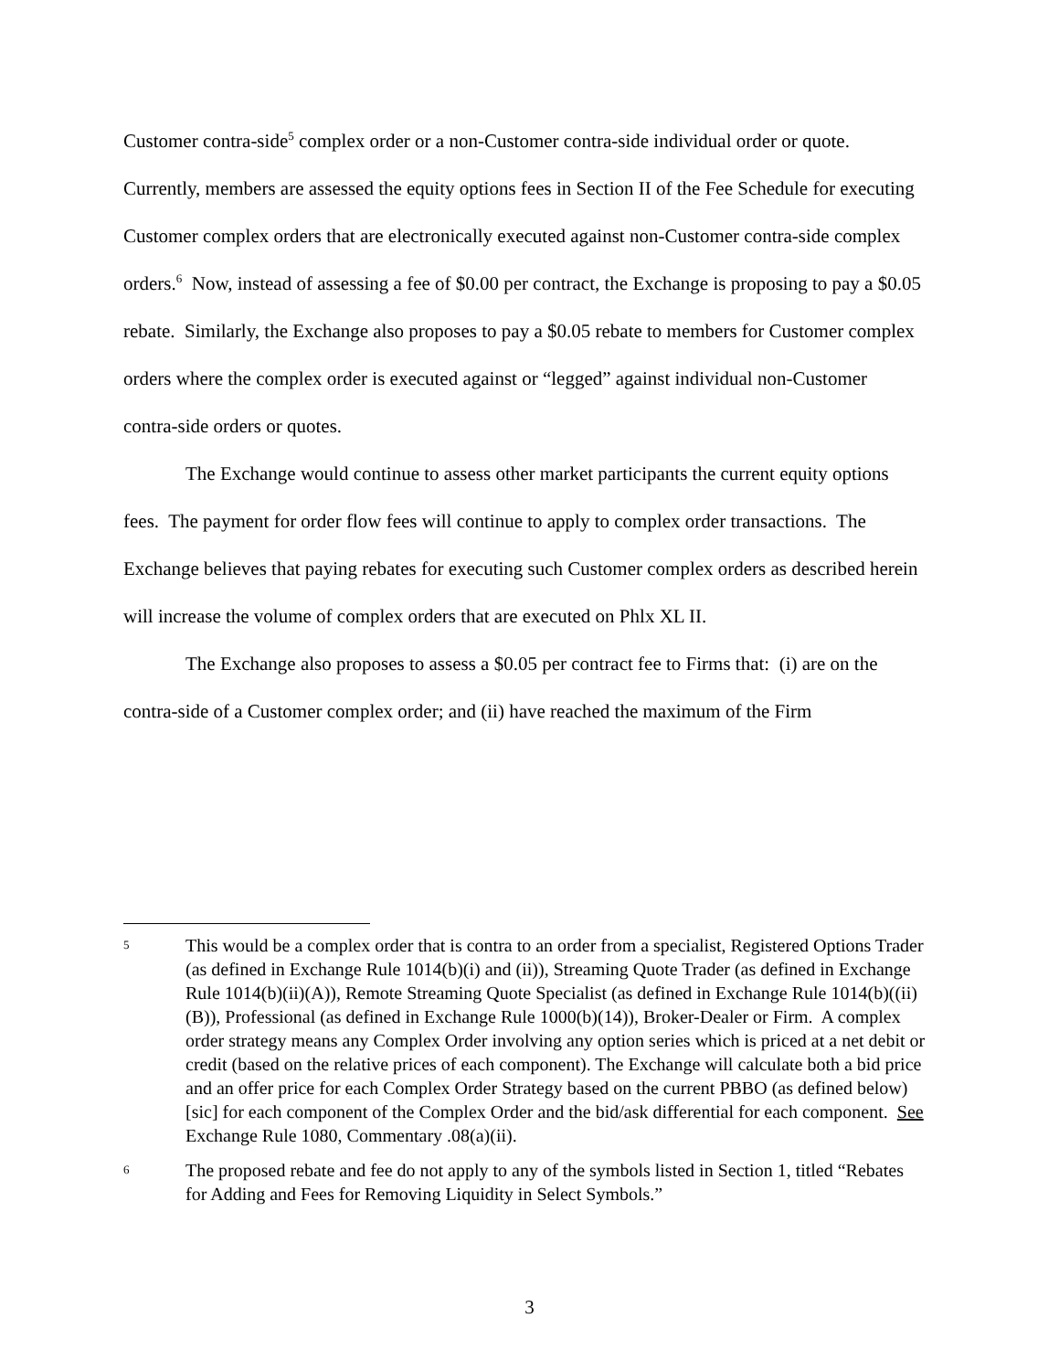Customer contra-side<sup>5</sup> complex order or a non-Customer contra-side individual order or quote. Currently, members are assessed the equity options fees in Section II of the Fee Schedule for executing Customer complex orders that are electronically executed against non-Customer contra-side complex orders.<sup>6</sup> Now, instead of assessing a fee of $0.00 per contract, the Exchange is proposing to pay a $0.05 rebate. Similarly, the Exchange also proposes to pay a $0.05 rebate to members for Customer complex orders where the complex order is executed against or “legged” against individual non-Customer contra-side orders or quotes.
The Exchange would continue to assess other market participants the current equity options fees. The payment for order flow fees will continue to apply to complex order transactions. The Exchange believes that paying rebates for executing such Customer complex orders as described herein will increase the volume of complex orders that are executed on Phlx XL II.
The Exchange also proposes to assess a $0.05 per contract fee to Firms that: (i) are on the contra-side of a Customer complex order; and (ii) have reached the maximum of the Firm
5
This would be a complex order that is contra to an order from a specialist, Registered Options Trader (as defined in Exchange Rule 1014(b)(i) and (ii)), Streaming Quote Trader (as defined in Exchange Rule 1014(b)(ii)(A)), Remote Streaming Quote Specialist (as defined in Exchange Rule 1014(b)((ii)(B)), Professional (as defined in Exchange Rule 1000(b)(14)), Broker-Dealer or Firm. A complex order strategy means any Complex Order involving any option series which is priced at a net debit or credit (based on the relative prices of each component). The Exchange will calculate both a bid price and an offer price for each Complex Order Strategy based on the current PBBO (as defined below) [sic] for each component of the Complex Order and the bid/ask differential for each component. See Exchange Rule 1080, Commentary .08(a)(ii).
6
The proposed rebate and fee do not apply to any of the symbols listed in Section 1, titled “Rebates for Adding and Fees for Removing Liquidity in Select Symbols.”
3